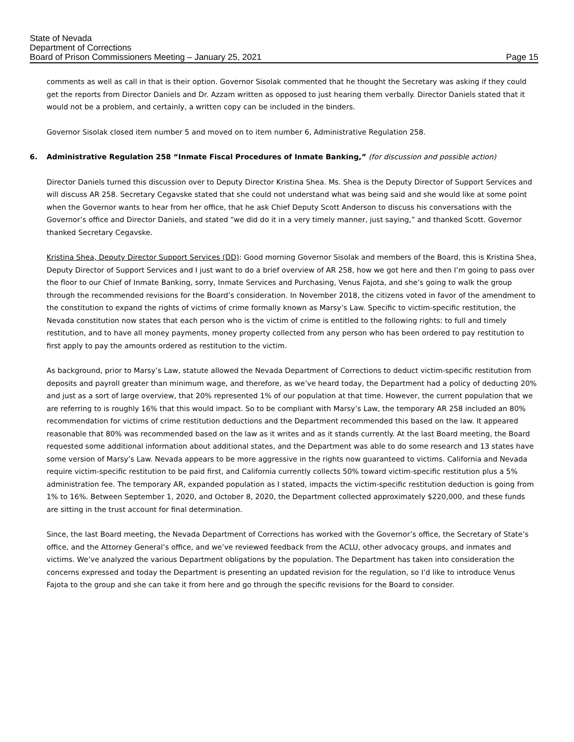State of Nevada
Department of Corrections
Board of Prison Commissioners Meeting – January 25, 2021 Page 15
comments as well as call in that is their option. Governor Sisolak commented that he thought the Secretary was asking if they could get the reports from Director Daniels and Dr. Azzam written as opposed to just hearing them verbally. Director Daniels stated that it would not be a problem, and certainly, a written copy can be included in the binders.
Governor Sisolak closed item number 5 and moved on to item number 6, Administrative Regulation 258.
6. Administrative Regulation 258 “Inmate Fiscal Procedures of Inmate Banking,” (for discussion and possible action)
Director Daniels turned this discussion over to Deputy Director Kristina Shea. Ms. Shea is the Deputy Director of Support Services and will discuss AR 258. Secretary Cegavske stated that she could not understand what was being said and she would like at some point when the Governor wants to hear from her office, that he ask Chief Deputy Scott Anderson to discuss his conversations with the Governor’s office and Director Daniels, and stated “we did do it in a very timely manner, just saying,” and thanked Scott. Governor thanked Secretary Cegavske.
Kristina Shea, Deputy Director Support Services (DD): Good morning Governor Sisolak and members of the Board, this is Kristina Shea, Deputy Director of Support Services and I just want to do a brief overview of AR 258, how we got here and then I’m going to pass over the floor to our Chief of Inmate Banking, sorry, Inmate Services and Purchasing, Venus Fajota, and she’s going to walk the group through the recommended revisions for the Board’s consideration. In November 2018, the citizens voted in favor of the amendment to the constitution to expand the rights of victims of crime formally known as Marsy’s Law. Specific to victim-specific restitution, the Nevada constitution now states that each person who is the victim of crime is entitled to the following rights: to full and timely restitution, and to have all money payments, money property collected from any person who has been ordered to pay restitution to first apply to pay the amounts ordered as restitution to the victim.
As background, prior to Marsy’s Law, statute allowed the Nevada Department of Corrections to deduct victim-specific restitution from deposits and payroll greater than minimum wage, and therefore, as we’ve heard today, the Department had a policy of deducting 20% and just as a sort of large overview, that 20% represented 1% of our population at that time. However, the current population that we are referring to is roughly 16% that this would impact. So to be compliant with Marsy’s Law, the temporary AR 258 included an 80% recommendation for victims of crime restitution deductions and the Department recommended this based on the law. It appeared reasonable that 80% was recommended based on the law as it writes and as it stands currently. At the last Board meeting, the Board requested some additional information about additional states, and the Department was able to do some research and 13 states have some version of Marsy’s Law. Nevada appears to be more aggressive in the rights now guaranteed to victims. California and Nevada require victim-specific restitution to be paid first, and California currently collects 50% toward victim-specific restitution plus a 5% administration fee. The temporary AR, expanded population as I stated, impacts the victim-specific restitution deduction is going from 1% to 16%. Between September 1, 2020, and October 8, 2020, the Department collected approximately $220,000, and these funds are sitting in the trust account for final determination.
Since, the last Board meeting, the Nevada Department of Corrections has worked with the Governor’s office, the Secretary of State’s office, and the Attorney General’s office, and we’ve reviewed feedback from the ACLU, other advocacy groups, and inmates and victims. We’ve analyzed the various Department obligations by the population. The Department has taken into consideration the concerns expressed and today the Department is presenting an updated revision for the regulation, so I’d like to introduce Venus Fajota to the group and she can take it from here and go through the specific revisions for the Board to consider.